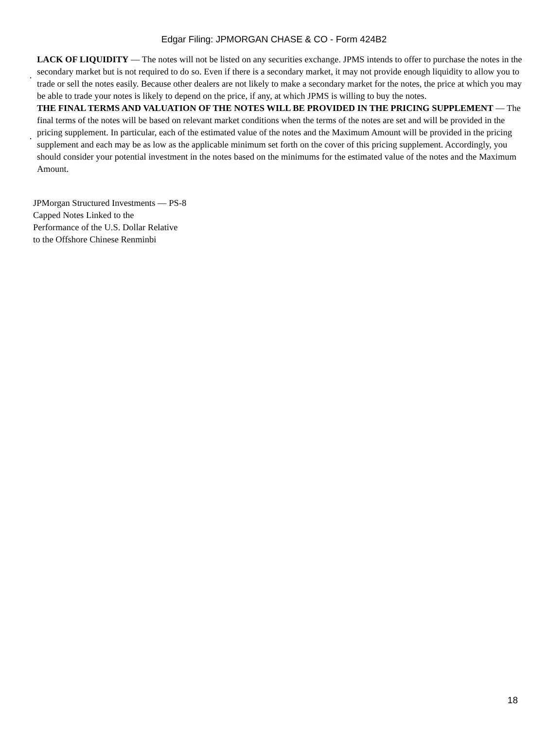Edgar Filing: JPMORGAN CHASE & CO - Form 424B2
· LACK OF LIQUIDITY — The notes will not be listed on any securities exchange. JPMS intends to offer to purchase the notes in the secondary market but is not required to do so. Even if there is a secondary market, it may not provide enough liquidity to allow you to trade or sell the notes easily. Because other dealers are not likely to make a secondary market for the notes, the price at which you may be able to trade your notes is likely to depend on the price, if any, at which JPMS is willing to buy the notes.
· THE FINAL TERMS AND VALUATION OF THE NOTES WILL BE PROVIDED IN THE PRICING SUPPLEMENT — The final terms of the notes will be based on relevant market conditions when the terms of the notes are set and will be provided in the pricing supplement. In particular, each of the estimated value of the notes and the Maximum Amount will be provided in the pricing supplement and each may be as low as the applicable minimum set forth on the cover of this pricing supplement. Accordingly, you should consider your potential investment in the notes based on the minimums for the estimated value of the notes and the Maximum Amount.
JPMorgan Structured Investments — PS-8
Capped Notes Linked to the
Performance of the U.S. Dollar Relative
to the Offshore Chinese Renminbi
18